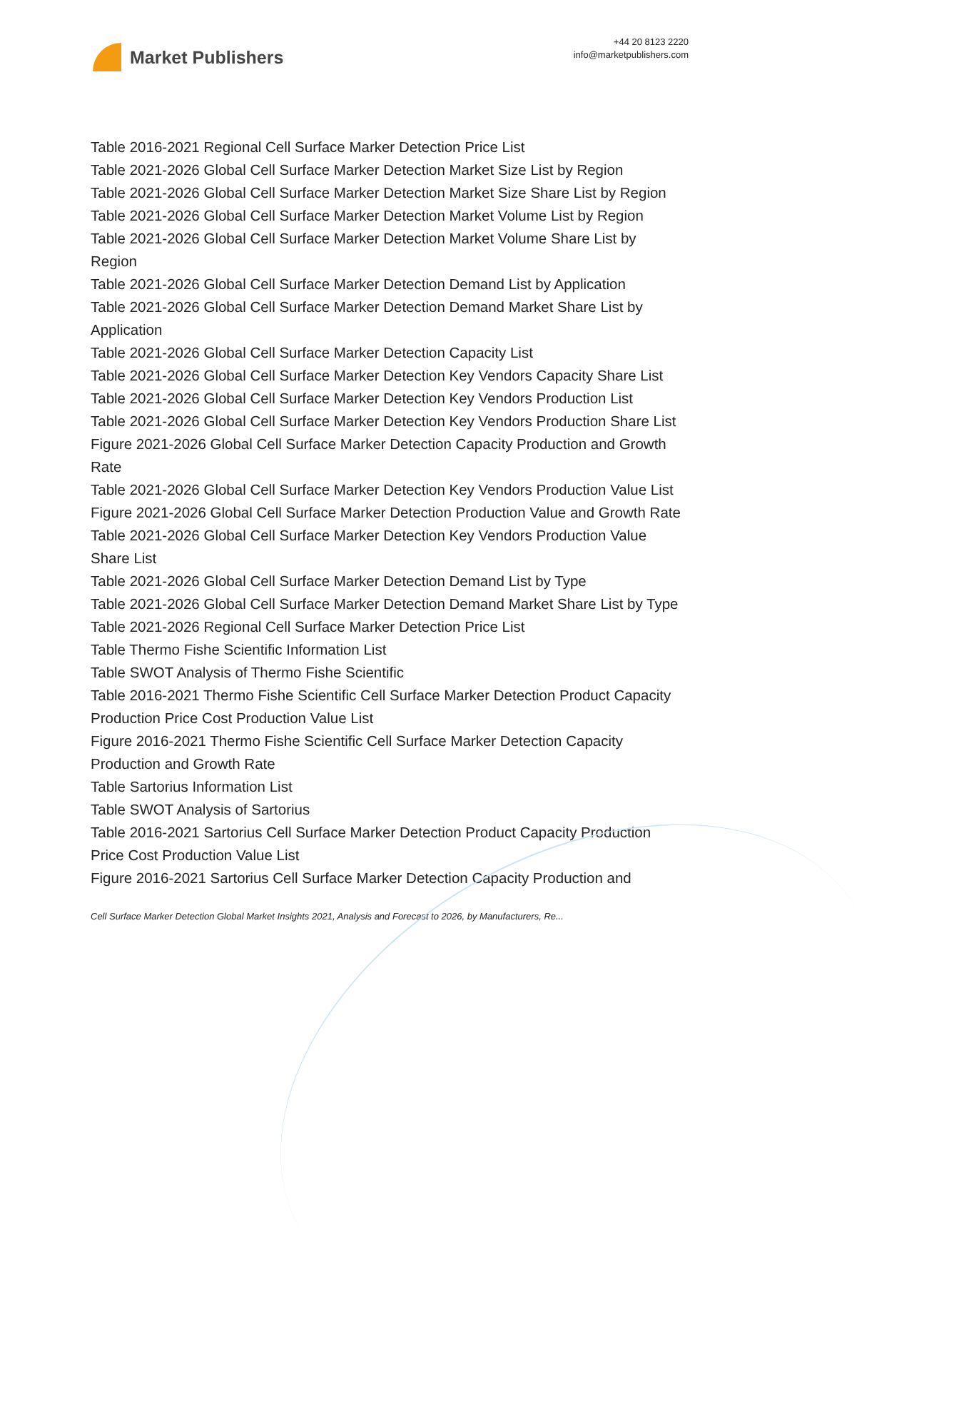Market Publishers
+44 20 8123 2220
info@marketpublishers.com
Table 2016-2021 Regional Cell Surface Marker Detection Price List
Table 2021-2026 Global Cell Surface Marker Detection Market Size List by Region
Table 2021-2026 Global Cell Surface Marker Detection Market Size Share List by Region
Table 2021-2026 Global Cell Surface Marker Detection Market Volume List by Region
Table 2021-2026 Global Cell Surface Marker Detection Market Volume Share List by Region
Table 2021-2026 Global Cell Surface Marker Detection Demand List by Application
Table 2021-2026 Global Cell Surface Marker Detection Demand Market Share List by Application
Table 2021-2026 Global Cell Surface Marker Detection Capacity List
Table 2021-2026 Global Cell Surface Marker Detection Key Vendors Capacity Share List
Table 2021-2026 Global Cell Surface Marker Detection Key Vendors Production List
Table 2021-2026 Global Cell Surface Marker Detection Key Vendors Production Share List
Figure 2021-2026 Global Cell Surface Marker Detection Capacity Production and Growth Rate
Table 2021-2026 Global Cell Surface Marker Detection Key Vendors Production Value List
Figure 2021-2026 Global Cell Surface Marker Detection Production Value and Growth Rate
Table 2021-2026 Global Cell Surface Marker Detection Key Vendors Production Value Share List
Table 2021-2026 Global Cell Surface Marker Detection Demand List by Type
Table 2021-2026 Global Cell Surface Marker Detection Demand Market Share List by Type
Table 2021-2026 Regional Cell Surface Marker Detection Price List
Table Thermo Fishe Scientific Information List
Table SWOT Analysis of Thermo Fishe Scientific
Table 2016-2021 Thermo Fishe Scientific Cell Surface Marker Detection Product Capacity Production Price Cost Production Value List
Figure 2016-2021 Thermo Fishe Scientific Cell Surface Marker Detection Capacity Production and Growth Rate
Table Sartorius Information List
Table SWOT Analysis of Sartorius
Table 2016-2021 Sartorius Cell Surface Marker Detection Product Capacity Production Price Cost Production Value List
Figure 2016-2021 Sartorius Cell Surface Marker Detection Capacity Production and
Cell Surface Marker Detection Global Market Insights 2021, Analysis and Forecast to 2026, by Manufacturers, Re...